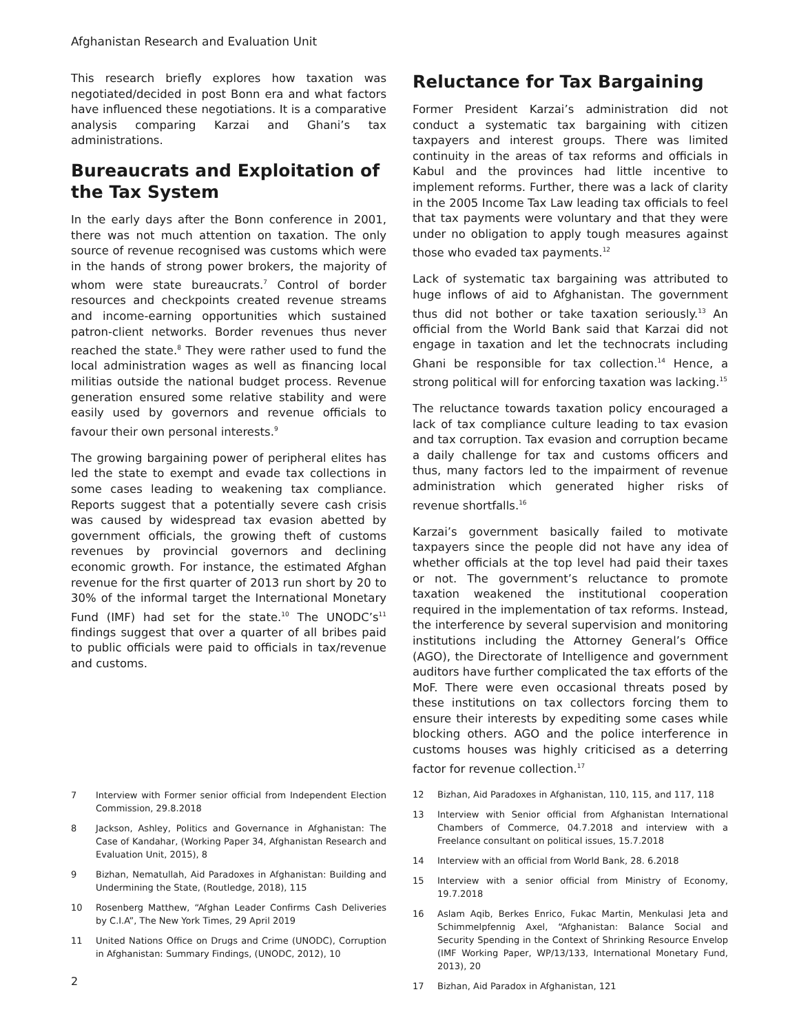Afghanistan Research and Evaluation Unit
This research briefly explores how taxation was negotiated/decided in post Bonn era and what factors have influenced these negotiations. It is a comparative analysis comparing Karzai and Ghani’s tax administrations.
Bureaucrats and Exploitation of the Tax System
In the early days after the Bonn conference in 2001, there was not much attention on taxation. The only source of revenue recognised was customs which were in the hands of strong power brokers, the majority of whom were state bureaucrats.<sup>7</sup> Control of border resources and checkpoints created revenue streams and income-earning opportunities which sustained patron-client networks. Border revenues thus never reached the state.<sup>8</sup> They were rather used to fund the local administration wages as well as financing local militias outside the national budget process. Revenue generation ensured some relative stability and were easily used by governors and revenue officials to favour their own personal interests.<sup>9</sup>
The growing bargaining power of peripheral elites has led the state to exempt and evade tax collections in some cases leading to weakening tax compliance. Reports suggest that a potentially severe cash crisis was caused by widespread tax evasion abetted by government officials, the growing theft of customs revenues by provincial governors and declining economic growth. For instance, the estimated Afghan revenue for the first quarter of 2013 run short by 20 to 30% of the informal target the International Monetary Fund (IMF) had set for the state.<sup>10</sup> The UNODC’s<sup>11</sup> findings suggest that over a quarter of all bribes paid to public officials were paid to officials in tax/revenue and customs.
7 Interview with Former senior official from Independent Election Commission, 29.8.2018
8 Jackson, Ashley, Politics and Governance in Afghanistan: The Case of Kandahar, (Working Paper 34, Afghanistan Research and Evaluation Unit, 2015), 8
9 Bizhan, Nematullah, Aid Paradoxes in Afghanistan: Building and Undermining the State, (Routledge, 2018), 115
10 Rosenberg Matthew, “Afghan Leader Confirms Cash Deliveries by C.I.A”, The New York Times, 29 April 2019
11 United Nations Office on Drugs and Crime (UNODC), Corruption in Afghanistan: Summary Findings, (UNODC, 2012), 10
Reluctance for Tax Bargaining
Former President Karzai’s administration did not conduct a systematic tax bargaining with citizen taxpayers and interest groups. There was limited continuity in the areas of tax reforms and officials in Kabul and the provinces had little incentive to implement reforms. Further, there was a lack of clarity in the 2005 Income Tax Law leading tax officials to feel that tax payments were voluntary and that they were under no obligation to apply tough measures against those who evaded tax payments.<sup>12</sup>
Lack of systematic tax bargaining was attributed to huge inflows of aid to Afghanistan. The government thus did not bother or take taxation seriously.<sup>13</sup> An official from the World Bank said that Karzai did not engage in taxation and let the technocrats including Ghani be responsible for tax collection.<sup>14</sup> Hence, a strong political will for enforcing taxation was lacking.<sup>15</sup>
The reluctance towards taxation policy encouraged a lack of tax compliance culture leading to tax evasion and tax corruption. Tax evasion and corruption became a daily challenge for tax and customs officers and thus, many factors led to the impairment of revenue administration which generated higher risks of revenue shortfalls.<sup>16</sup>
Karzai’s government basically failed to motivate taxpayers since the people did not have any idea of whether officials at the top level had paid their taxes or not. The government’s reluctance to promote taxation weakened the institutional cooperation required in the implementation of tax reforms. Instead, the interference by several supervision and monitoring institutions including the Attorney General’s Office (AGO), the Directorate of Intelligence and government auditors have further complicated the tax efforts of the MoF. There were even occasional threats posed by these institutions on tax collectors forcing them to ensure their interests by expediting some cases while blocking others. AGO and the police interference in customs houses was highly criticised as a deterring factor for revenue collection.<sup>17</sup>
12 Bizhan, Aid Paradoxes in Afghanistan, 110, 115, and 117, 118
13 Interview with Senior official from Afghanistan International Chambers of Commerce, 04.7.2018 and interview with a Freelance consultant on political issues, 15.7.2018
14 Interview with an official from World Bank, 28. 6.2018
15 Interview with a senior official from Ministry of Economy, 19.7.2018
16 Aslam Aqib, Berkes Enrico, Fukac Martin, Menkulasi Jeta and Schimmelpfennig Axel, “Afghanistan: Balance Social and Security Spending in the Context of Shrinking Resource Envelop (IMF Working Paper, WP/13/133, International Monetary Fund, 2013), 20
17 Bizhan, Aid Paradox in Afghanistan, 121
2